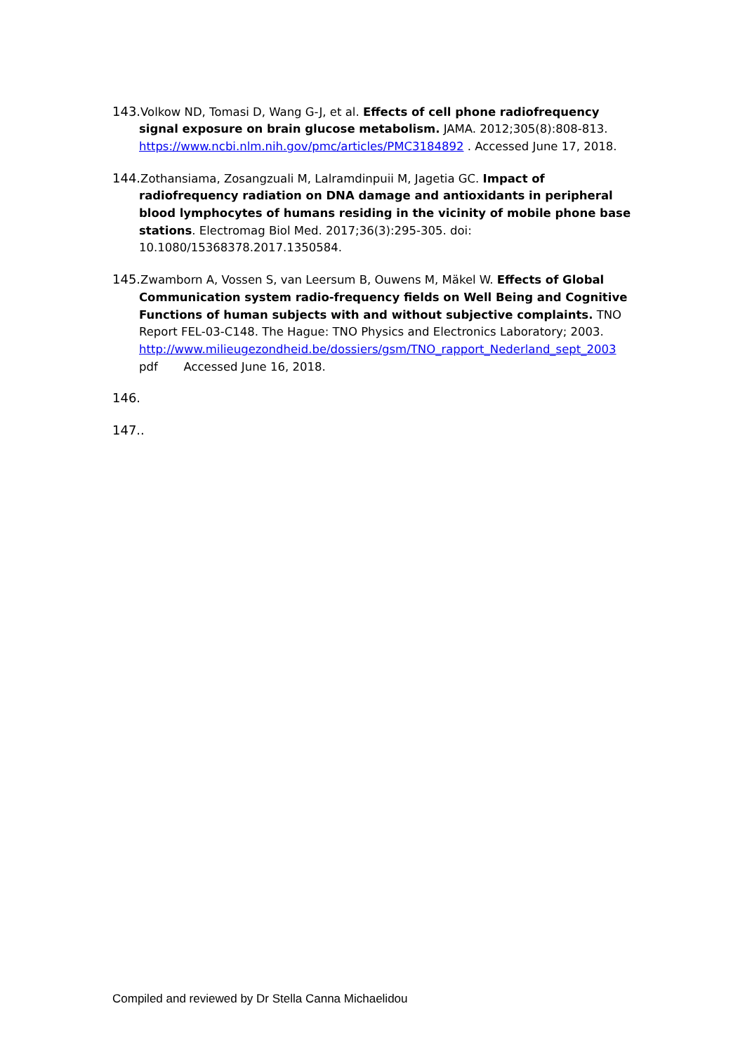143. Volkow ND, Tomasi D, Wang G-J, et al. Effects of cell phone radiofrequency signal exposure on brain glucose metabolism. JAMA. 2012;305(8):808-813. https://www.ncbi.nlm.nih.gov/pmc/articles/PMC3184892 . Accessed June 17, 2018.
144. Zothansiama, Zosangzuali M, Lalramdinpuii M, Jagetia GC. Impact of radiofrequency radiation on DNA damage and antioxidants in peripheral blood lymphocytes of humans residing in the vicinity of mobile phone base stations. Electromag Biol Med. 2017;36(3):295-305. doi: 10.1080/15368378.2017.1350584.
145. Zwamborn A, Vossen S, van Leersum B, Ouwens M, Mäkel W. Effects of Global Communication system radio-frequency fields on Well Being and Cognitive Functions of human subjects with and without subjective complaints. TNO Report FEL-03-C148. The Hague: TNO Physics and Electronics Laboratory; 2003. http://www.milieugezondheid.be/dossiers/gsm/TNO_rapport_Nederland_sept_2003 pdf Accessed June 16, 2018.
146.
147..
Compiled and reviewed by Dr Stella Canna Michaelidou